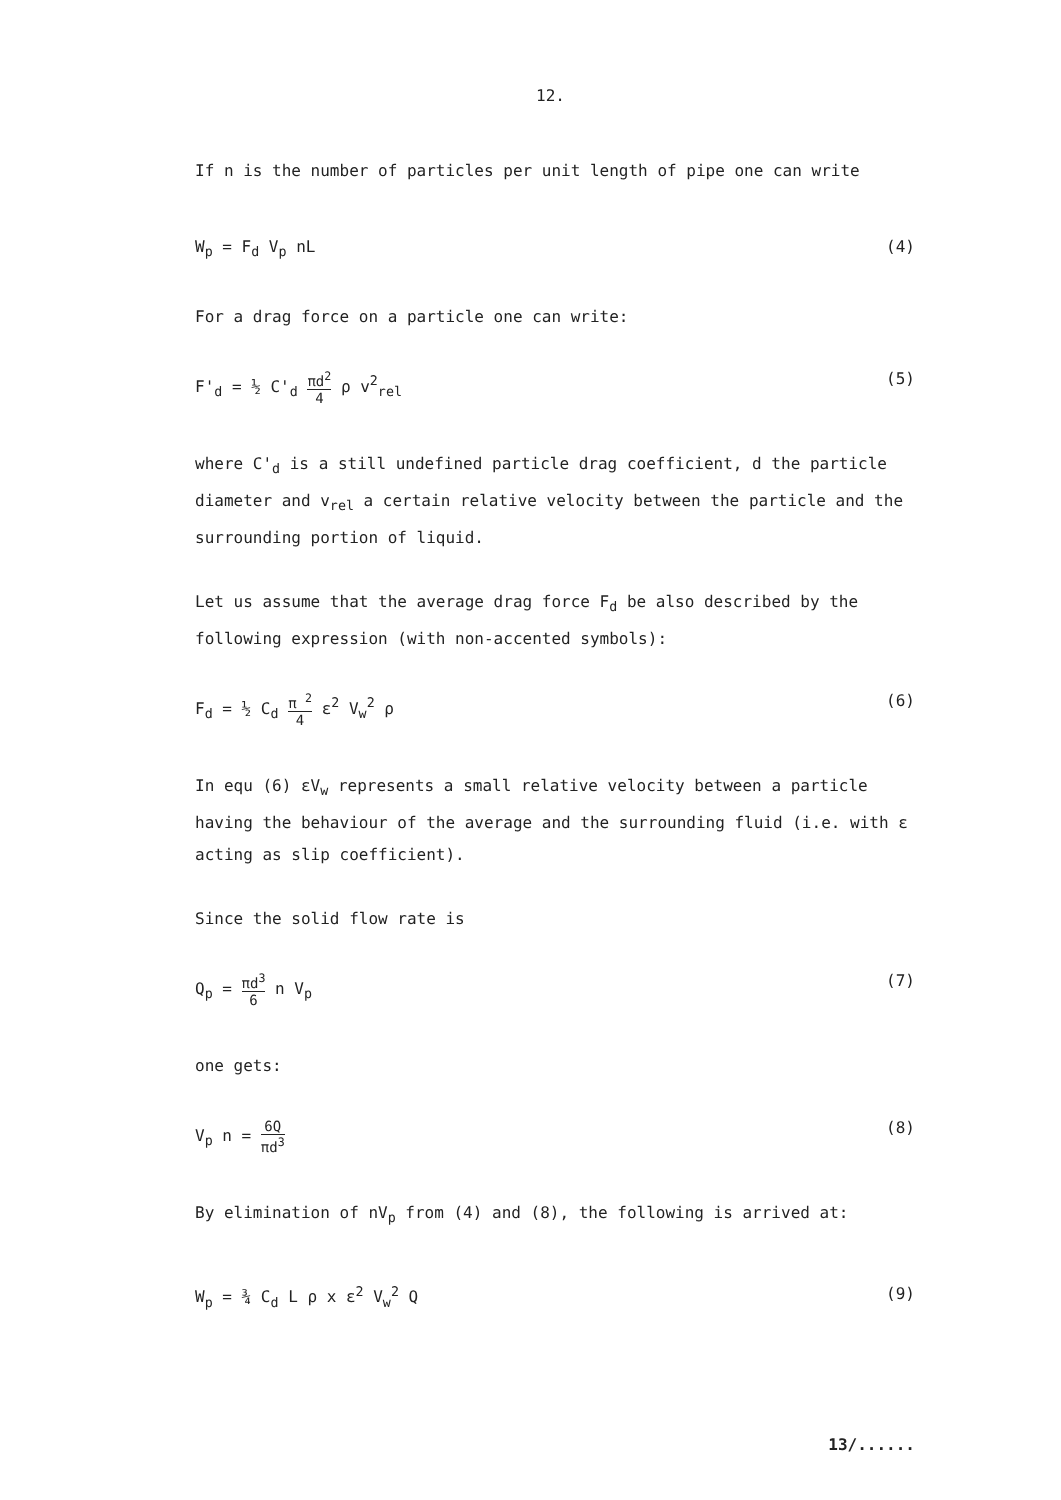12.
If n is the number of particles per unit length of pipe one can write
W<sub>p</sub> = F<sub>d</sub> V<sub>p</sub> nL (4)
For a drag force on a particle one can write:
F'<sub>d</sub> = ½ C'<sub>d</sub> πd<sup>2</sup> 4 ρ v<sup>2</sup><sub>rel</sub> (5)
where C'<sub>d</sub> is a still undefined particle drag coefficient, d the particle diameter and v<sub>rel</sub> a certain relative velocity between the particle and the surrounding portion of liquid.
Let us assume that the average drag force F<sub>d</sub> be also described by the following expression (with non-accented symbols):
F<sub>d</sub> = ½ C<sub>d</sub> π <sup>2</sup> 4 ε<sup>2</sup> V<sub>w</sub><sup>2</sup> ρ (6)
In equ (6) εV<sub>w</sub> represents a small relative velocity between a particle having the behaviour of the average and the surrounding fluid (i.e. with ε acting as slip coefficient).
Since the solid flow rate is
Q<sub>p</sub> = πd<sup>3</sup> 6 n V<sub>p</sub> (7)
one gets:
V<sub>p</sub> n = 6Q πd<sup>3</sup> (8)
By elimination of nV<sub>p</sub> from (4) and (8), the following is arrived at:
W<sub>p</sub> = ¾ C<sub>d</sub> L ρ x ε<sup>2</sup> V<sub>w</sub><sup>2</sup> Q (9)
13/......